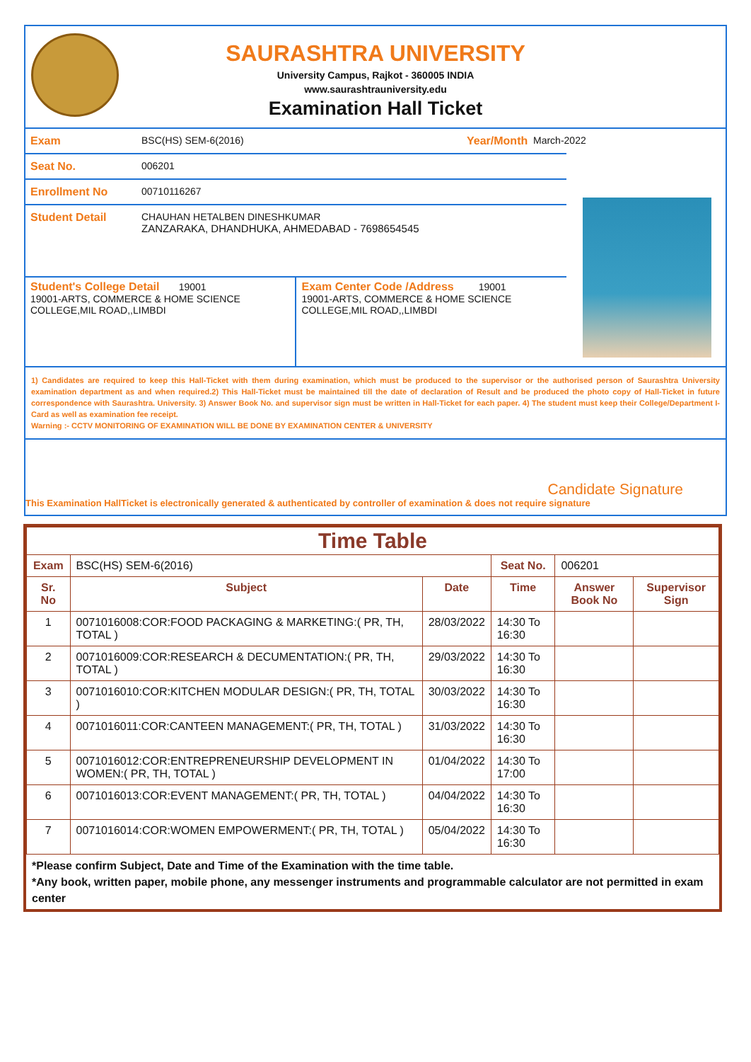SAURASHTRA UNIVERSITY
University Campus, Rajkot - 360005 INDIA
www.saurashtrauniversity.edu
Examination Hall Ticket
Exam BSC(HS) SEM-6(2016) Year/Month March-2022
Seat No. 006201
Enrollment No 00710116267
Student Detail CHAUHAN HETALBEN DINESHKUMAR
ZANZARAKA, DHANDHUKA, AHMEDABAD - 7698654545
Student's College Detail 19001
19001-ARTS, COMMERCE & HOME SCIENCE COLLEGE,MIL ROAD,,LIMBDI
Exam Center Code /Address 19001
19001-ARTS, COMMERCE & HOME SCIENCE COLLEGE,MIL ROAD,,LIMBDI
1) Candidates are required to keep this Hall-Ticket with them during examination, which must be produced to the supervisor or the authorised person of Saurashtra University examination department as and when required.2) This Hall-Ticket must be maintained till the date of declaration of Result and be produced the photo copy of Hall-Ticket in future correspondence with Saurashtra. University. 3) Answer Book No. and supervisor sign must be written in Hall-Ticket for each paper. 4) The student must keep their College/Department I-Card as well as examination fee receipt.
Warning :- CCTV MONITORING OF EXAMINATION WILL BE DONE BY EXAMINATION CENTER & UNIVERSITY
Candidate Signature
This Examination HallTicket is electronically generated & authenticated by controller of examination & does not require signature
| Time Table | | | | | |
| --- | --- | --- | --- | --- | --- |
| Exam | BSC(HS) SEM-6(2016) | | Seat No. | 006201 | |
| Sr. No | Subject | Date | Time | Answer Book No | Supervisor Sign |
| 1 | 0071016008:COR:FOOD PACKAGING & MARKETING:( PR, TH, TOTAL ) | 28/03/2022 | 14:30 To 16:30 | | |
| 2 | 0071016009:COR:RESEARCH & DECUMENTATION:( PR, TH, TOTAL ) | 29/03/2022 | 14:30 To 16:30 | | |
| 3 | 0071016010:COR:KITCHEN MODULAR DESIGN:( PR, TH, TOTAL ) | 30/03/2022 | 14:30 To 16:30 | | |
| 4 | 0071016011:COR:CANTEEN MANAGEMENT:( PR, TH, TOTAL ) | 31/03/2022 | 14:30 To 16:30 | | |
| 5 | 0071016012:COR:ENTREPRENEURSHIP DEVELOPMENT IN WOMEN:( PR, TH, TOTAL ) | 01/04/2022 | 14:30 To 17:00 | | |
| 6 | 0071016013:COR:EVENT MANAGEMENT:( PR, TH, TOTAL ) | 04/04/2022 | 14:30 To 16:30 | | |
| 7 | 0071016014:COR:WOMEN EMPOWERMENT:( PR, TH, TOTAL ) | 05/04/2022 | 14:30 To 16:30 | | |
*Please confirm Subject, Date and Time of the Examination with the time table.
*Any book, written paper, mobile phone, any messenger instruments and programmable calculator are not permitted in exam center